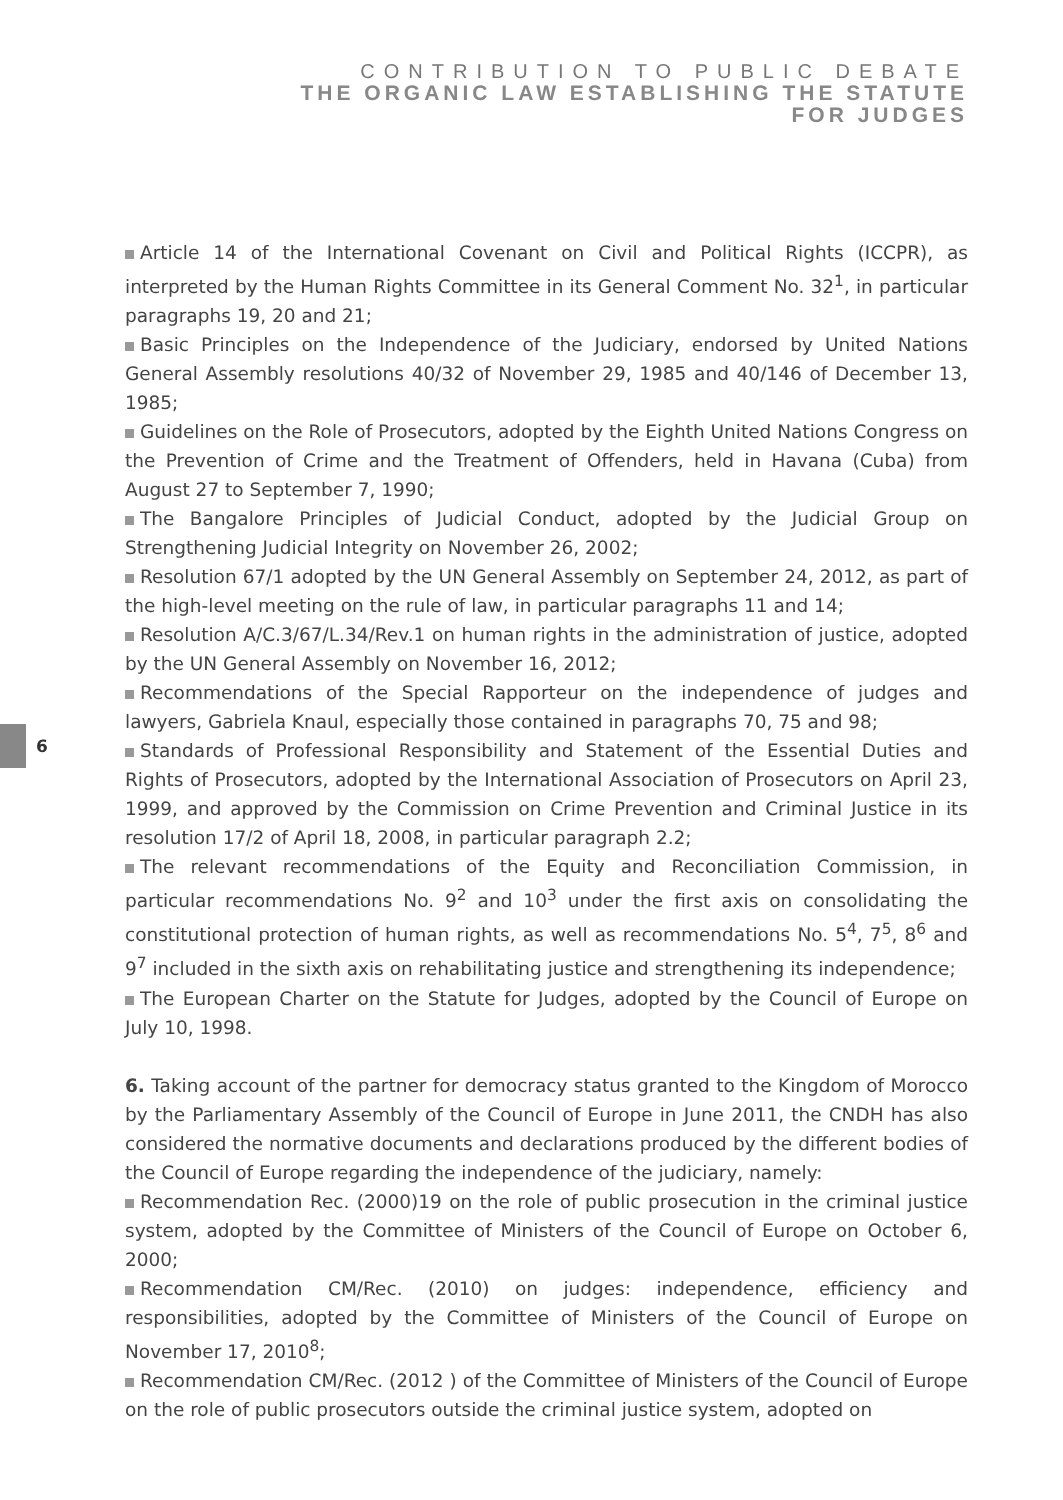CONTRIBUTION TO PUBLIC DEBATE
THE ORGANIC LAW ESTABLISHING THE STATUTE
FOR JUDGES
6
Article 14 of the International Covenant on Civil and Political Rights (ICCPR), as interpreted by the Human Rights Committee in its General Comment No. 32<sup>1</sup>, in particular paragraphs 19, 20 and 21;
Basic Principles on the Independence of the Judiciary, endorsed by United Nations General Assembly resolutions 40/32 of November 29, 1985 and 40/146 of December 13, 1985;
Guidelines on the Role of Prosecutors, adopted by the Eighth United Nations Congress on the Prevention of Crime and the Treatment of Offenders, held in Havana (Cuba) from August 27 to September 7, 1990;
The Bangalore Principles of Judicial Conduct, adopted by the Judicial Group on Strengthening Judicial Integrity on November 26, 2002;
Resolution 67/1 adopted by the UN General Assembly on September 24, 2012, as part of the high-level meeting on the rule of law, in particular paragraphs 11 and 14;
Resolution A/C.3/67/L.34/Rev.1 on human rights in the administration of justice, adopted by the UN General Assembly on November 16, 2012;
Recommendations of the Special Rapporteur on the independence of judges and lawyers, Gabriela Knaul, especially those contained in paragraphs 70, 75 and 98;
Standards of Professional Responsibility and Statement of the Essential Duties and Rights of Prosecutors, adopted by the International Association of Prosecutors on April 23, 1999, and approved by the Commission on Crime Prevention and Criminal Justice in its resolution 17/2 of April 18, 2008, in particular paragraph 2.2;
The relevant recommendations of the Equity and Reconciliation Commission, in particular recommendations No. 9<sup>2</sup> and 10<sup>3</sup> under the first axis on consolidating the constitutional protection of human rights, as well as recommendations No. 5<sup>4</sup>, 7<sup>5</sup>, 8<sup>6</sup> and 9<sup>7</sup> included in the sixth axis on rehabilitating justice and strengthening its independence;
The European Charter on the Statute for Judges, adopted by the Council of Europe on July 10, 1998.
6. Taking account of the partner for democracy status granted to the Kingdom of Morocco by the Parliamentary Assembly of the Council of Europe in June 2011, the CNDH has also considered the normative documents and declarations produced by the different bodies of the Council of Europe regarding the independence of the judiciary, namely:
Recommendation Rec. (2000)19 on the role of public prosecution in the criminal justice system, adopted by the Committee of Ministers of the Council of Europe on October 6, 2000;
Recommendation CM/Rec. (2010) on judges: independence, efficiency and responsibilities, adopted by the Committee of Ministers of the Council of Europe on November 17, 2010<sup>8</sup>;
Recommendation CM/Rec. (2012 ) of the Committee of Ministers of the Council of Europe on the role of public prosecutors outside the criminal justice system, adopted on